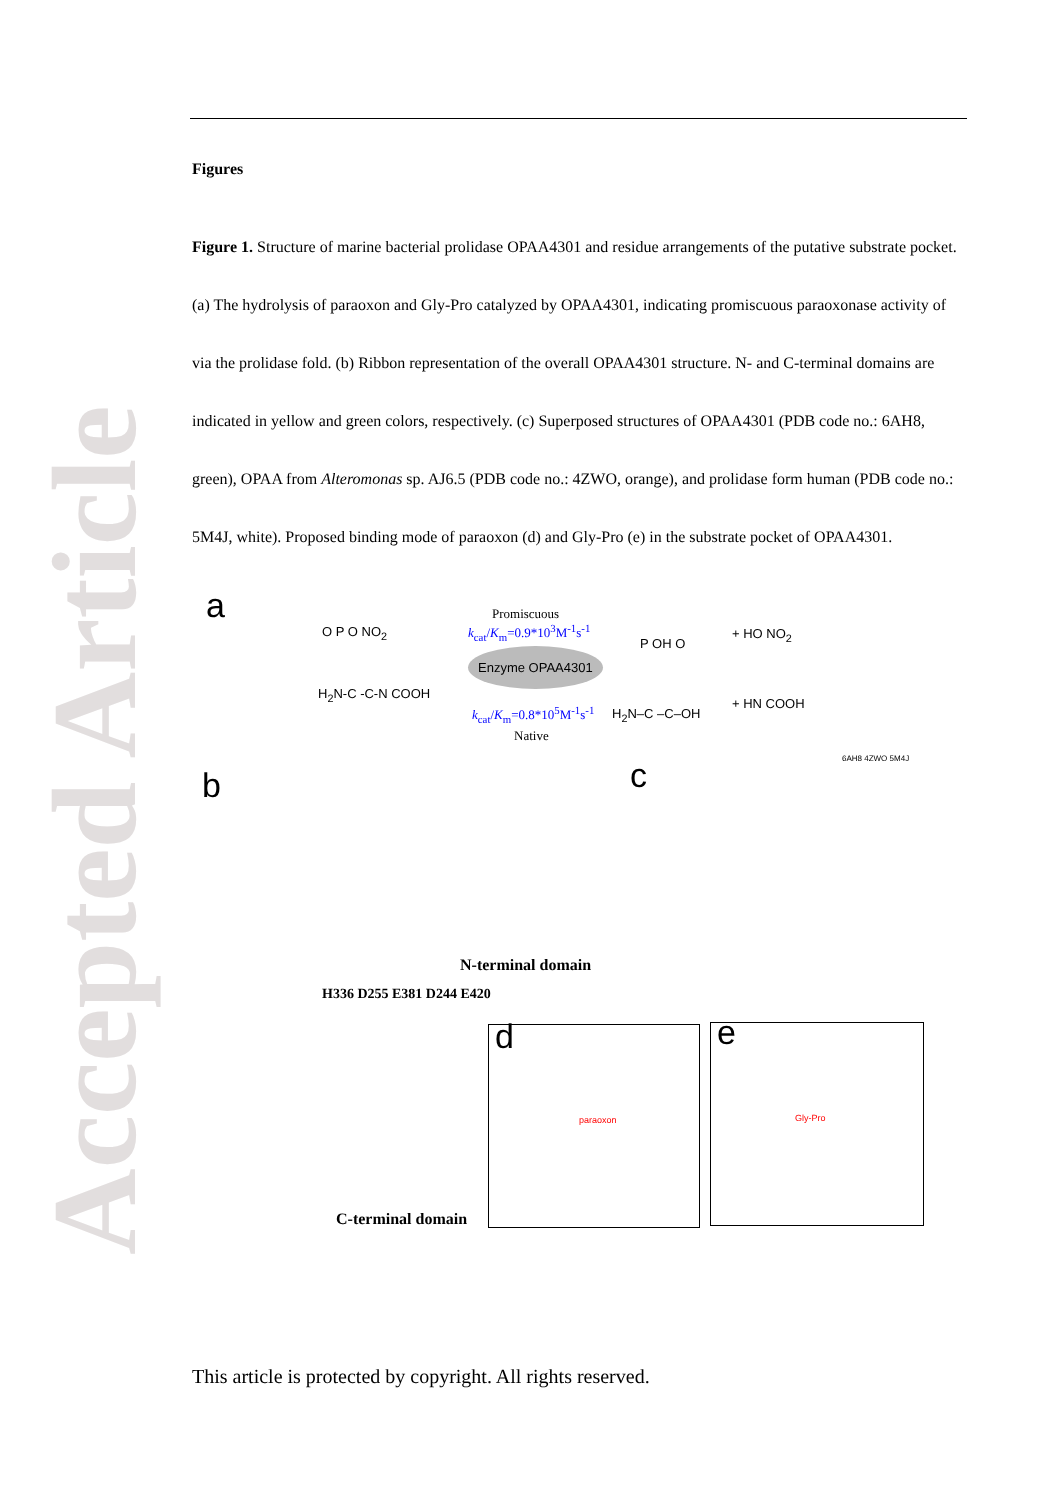Accepted Article
Figures
Figure 1. Structure of marine bacterial prolidase OPAA4301 and residue arrangements of the putative substrate pocket. (a) The hydrolysis of paraoxon and Gly-Pro catalyzed by OPAA4301, indicating promiscuous paraoxonase activity of via the prolidase fold. (b) Ribbon representation of the overall OPAA4301 structure. N- and C-terminal domains are indicated in yellow and green colors, respectively. (c) Superposed structures of OPAA4301 (PDB code no.: 6AH8, green), OPAA from Alteromonas sp. AJ6.5 (PDB code no.: 4ZWO, orange), and prolidase form human (PDB code no.: 5M4J, white). Proposed binding mode of paraoxon (d) and Gly-Pro (e) in the substrate pocket of OPAA4301.
a Promiscuous
k<sub>cat</sub>/K<sub>m</sub>=0.9*10<sup>3</sup>M<sup>-1</sup>s<sup>-1</sup>
Enzyme OPAA4301
k<sub>cat</sub>/K<sub>m</sub>=0.8*10<sup>5</sup>M<sup>-1</sup>s<sup>-1</sup>
Native
O P O NO<sub>2</sub>
H<sub>2</sub>N-C -C-N COOH
P OH O
+ HO NO<sub>2</sub>
H<sub>2</sub>N–C –C–OH
+ HN COOH
b
N-terminal domain
H336 D255 E381 D244 E420
C-terminal domain
c 6AH8 4ZWO 5M4J
d
paraoxon
e
Gly-Pro
This article is protected by copyright. All rights reserved.